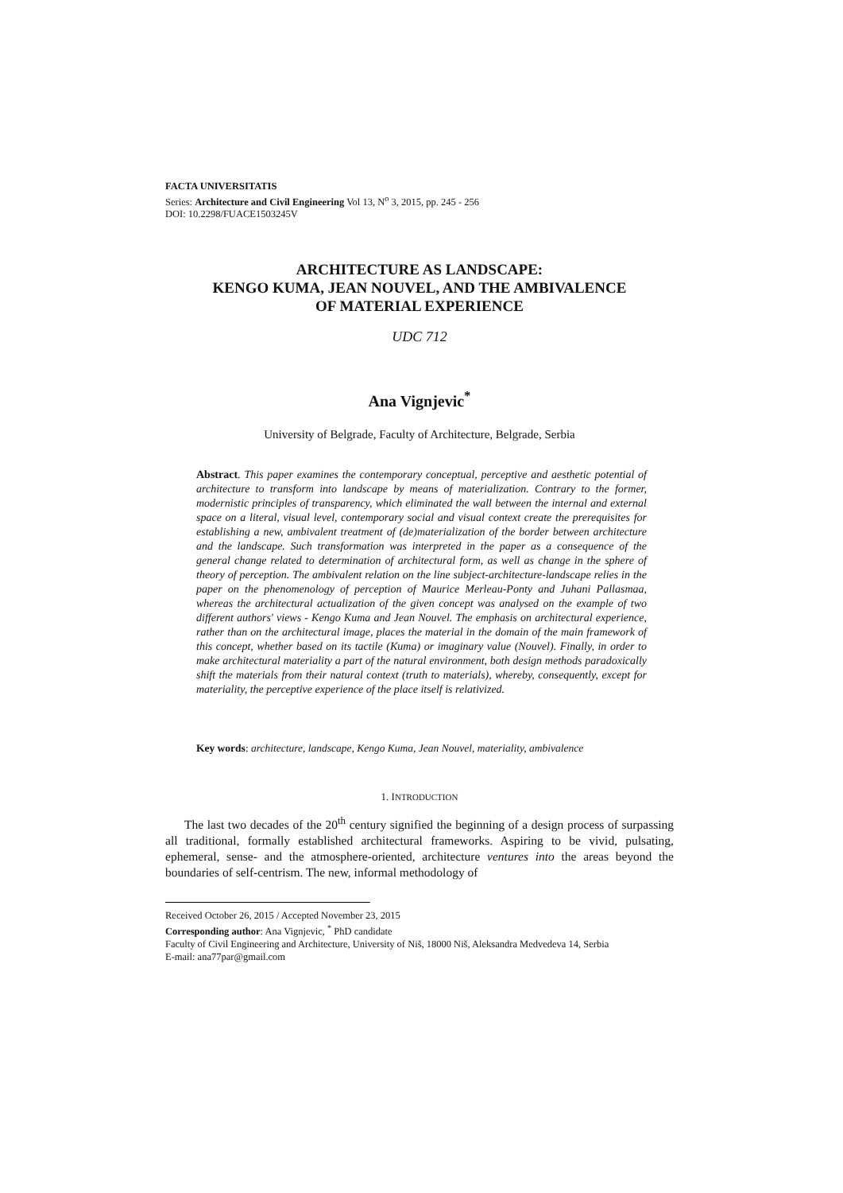FACTA UNIVERSITATIS
Series: Architecture and Civil Engineering Vol 13, N<sup>o</sup> 3, 2015, pp. 245 - 256
DOI: 10.2298/FUACE1503245V
ARCHITECTURE AS LANDSCAPE:
KENGO KUMA, JEAN NOUVEL, AND THE AMBIVALENCE
OF MATERIAL EXPERIENCE
UDC 712
Ana Vignjevic<sup>*</sup>
University of Belgrade, Faculty of Architecture, Belgrade, Serbia
Abstract. This paper examines the contemporary conceptual, perceptive and aesthetic potential of architecture to transform into landscape by means of materialization. Contrary to the former, modernistic principles of transparency, which eliminated the wall between the internal and external space on a literal, visual level, contemporary social and visual context create the prerequisites for establishing a new, ambivalent treatment of (de)materialization of the border between architecture and the landscape. Such transformation was interpreted in the paper as a consequence of the general change related to determination of architectural form, as well as change in the sphere of theory of perception. The ambivalent relation on the line subject-architecture-landscape relies in the paper on the phenomenology of perception of Maurice Merleau-Ponty and Juhani Pallasmaa, whereas the architectural actualization of the given concept was analysed on the example of two different authors' views - Kengo Kuma and Jean Nouvel. The emphasis on architectural experience, rather than on the architectural image, places the material in the domain of the main framework of this concept, whether based on its tactile (Kuma) or imaginary value (Nouvel). Finally, in order to make architectural materiality a part of the natural environment, both design methods paradoxically shift the materials from their natural context (truth to materials), whereby, consequently, except for materiality, the perceptive experience of the place itself is relativized.
Key words: architecture, landscape, Kengo Kuma, Jean Nouvel, materiality, ambivalence
1. INTRODUCTION
The last two decades of the 20<sup>th</sup> century signified the beginning of a design process of surpassing all traditional, formally established architectural frameworks. Aspiring to be vivid, pulsating, ephemeral, sense- and the atmosphere-oriented, architecture ventures into the areas beyond the boundaries of self-centrism. The new, informal methodology of
Received October 26, 2015 / Accepted November 23, 2015
Corresponding author: Ana Vignjevic, <sup>*</sup> PhD candidate
Faculty of Civil Engineering and Architecture, University of Niš, 18000 Niš, Aleksandra Medvedeva 14, Serbia
E-mail: ana77par@gmail.com